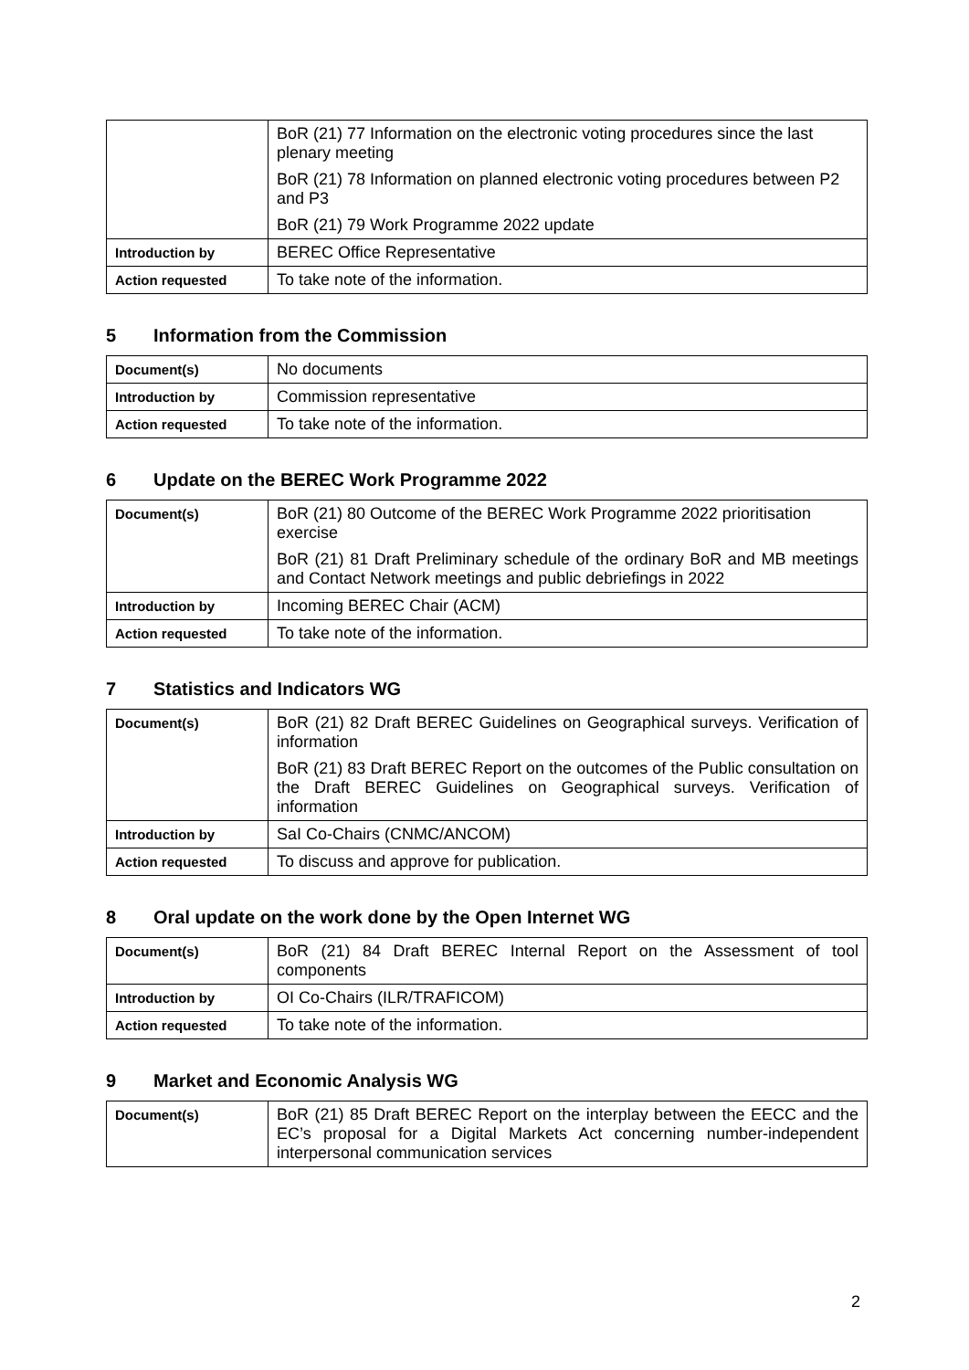| | BoR (21) 77 Information on the electronic voting procedures since the last plenary meeting BoR (21) 78 Information on planned electronic voting procedures between P2 and P3 BoR (21) 79 Work Programme 2022 update |
| Introduction by | BEREC Office Representative |
| Action requested | To take note of the information. |
5 Information from the Commission
| Document(s) | No documents |
| Introduction by | Commission representative |
| Action requested | To take note of the information. |
6 Update on the BEREC Work Programme 2022
| Document(s) | BoR (21) 80 Outcome of the BEREC Work Programme 2022 prioritisation exercise BoR (21) 81 Draft Preliminary schedule of the ordinary BoR and MB meetings and Contact Network meetings and public debriefings in 2022 |
| Introduction by | Incoming BEREC Chair (ACM) |
| Action requested | To take note of the information. |
7 Statistics and Indicators WG
| Document(s) | BoR (21) 82 Draft BEREC Guidelines on Geographical surveys. Verification of information BoR (21) 83 Draft BEREC Report on the outcomes of the Public consultation on the Draft BEREC Guidelines on Geographical surveys. Verification of information |
| Introduction by | SaI Co-Chairs (CNMC/ANCOM) |
| Action requested | To discuss and approve for publication. |
8 Oral update on the work done by the Open Internet WG
| Document(s) | BoR (21) 84 Draft BEREC Internal Report on the Assessment of tool components |
| Introduction by | OI Co-Chairs (ILR/TRAFICOM) |
| Action requested | To take note of the information. |
9 Market and Economic Analysis WG
| Document(s) | BoR (21) 85 Draft BEREC Report on the interplay between the EECC and the EC’s proposal for a Digital Markets Act concerning number-independent interpersonal communication services |
2